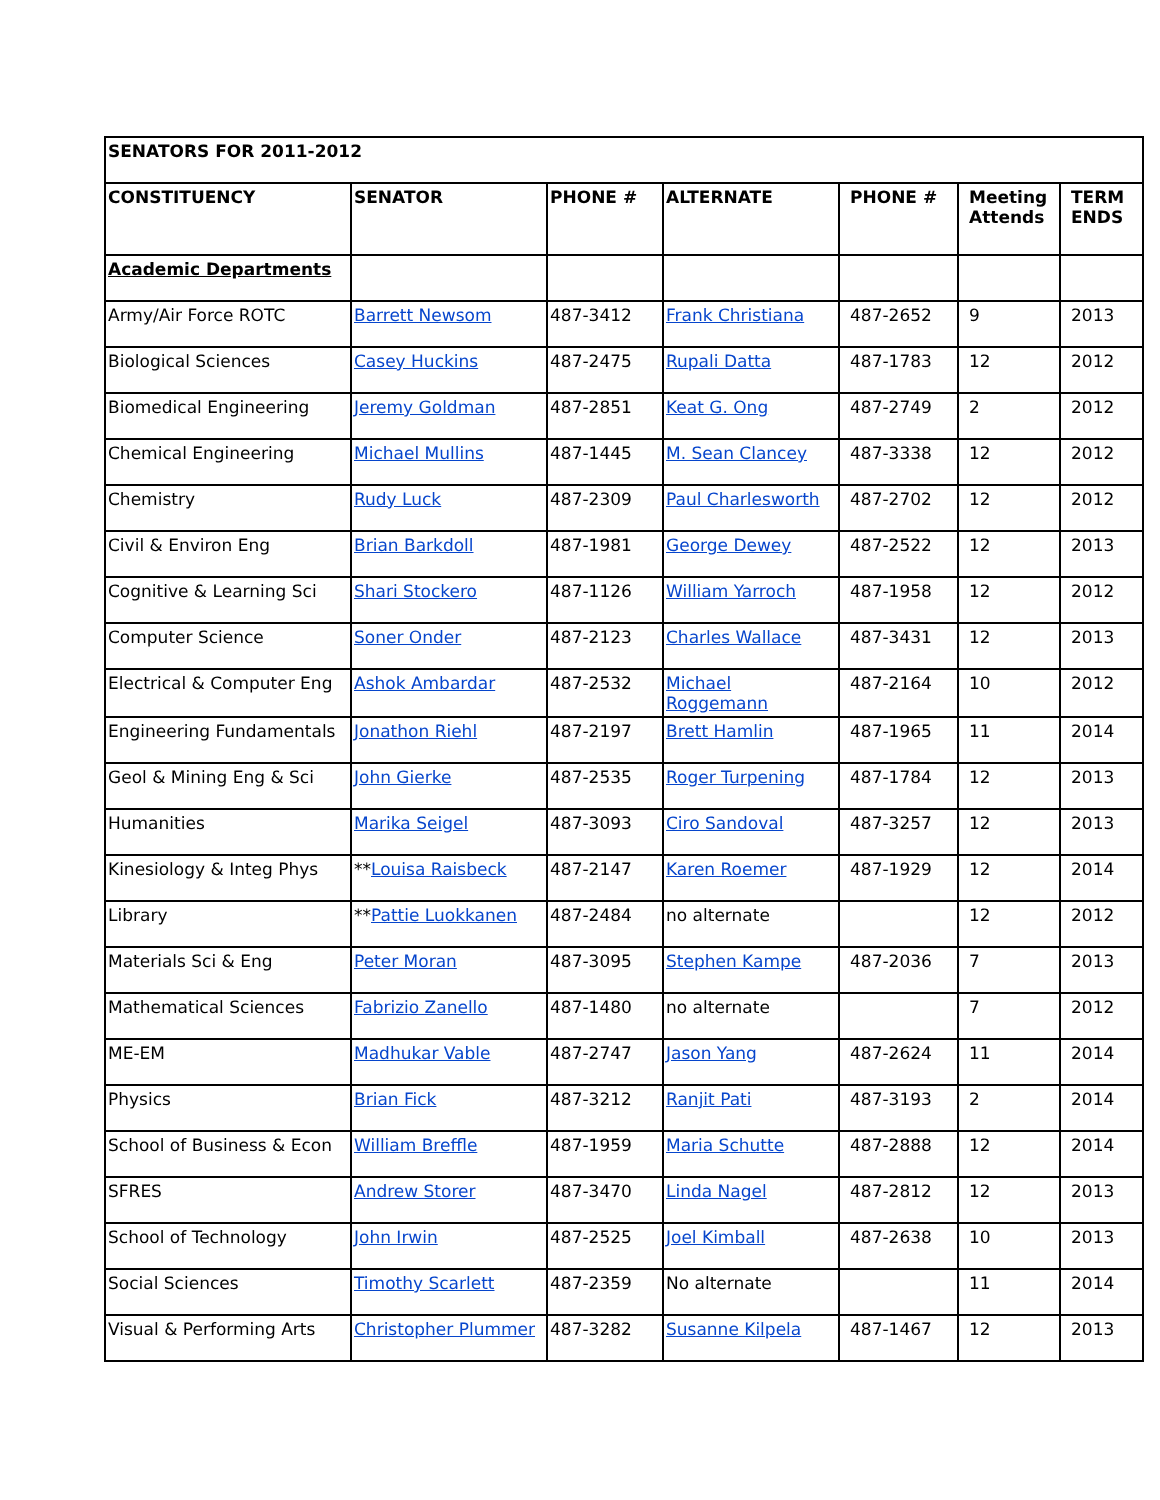| SENATORS FOR 2011-2012 | | | | | | |
| CONSTITUENCY | SENATOR | PHONE # | ALTERNATE | PHONE # | Meeting Attends | TERM ENDS |
| Academic Departments | | | | | | |
| Army/Air Force ROTC | Barrett Newsom | 487-3412 | Frank Christiana | 487-2652 | 9 | 2013 |
| Biological Sciences | Casey Huckins | 487-2475 | Rupali Datta | 487-1783 | 12 | 2012 |
| Biomedical Engineering | Jeremy Goldman | 487-2851 | Keat G. Ong | 487-2749 | 2 | 2012 |
| Chemical Engineering | Michael Mullins | 487-1445 | M. Sean Clancey | 487-3338 | 12 | 2012 |
| Chemistry | Rudy Luck | 487-2309 | Paul Charlesworth | 487-2702 | 12 | 2012 |
| Civil & Environ Eng | Brian Barkdoll | 487-1981 | George Dewey | 487-2522 | 12 | 2013 |
| Cognitive & Learning Sci | Shari Stockero | 487-1126 | William Yarroch | 487-1958 | 12 | 2012 |
| Computer Science | Soner Onder | 487-2123 | Charles Wallace | 487-3431 | 12 | 2013 |
| Electrical & Computer Eng | Ashok Ambardar | 487-2532 | Michael Roggemann | 487-2164 | 10 | 2012 |
| Engineering Fundamentals | Jonathon Riehl | 487-2197 | Brett Hamlin | 487-1965 | 11 | 2014 |
| Geol & Mining Eng & Sci | John Gierke | 487-2535 | Roger Turpening | 487-1784 | 12 | 2013 |
| Humanities | Marika Seigel | 487-3093 | Ciro Sandoval | 487-3257 | 12 | 2013 |
| Kinesiology & Integ Phys | ** Louisa Raisbeck | 487-2147 | Karen Roemer | 487-1929 | 12 | 2014 |
| Library | ** Pattie Luokkanen | 487-2484 | no alternate | | 12 | 2012 |
| Materials Sci & Eng | Peter Moran | 487-3095 | Stephen Kampe | 487-2036 | 7 | 2013 |
| Mathematical Sciences | Fabrizio Zanello | 487-1480 | no alternate | | 7 | 2012 |
| ME-EM | Madhukar Vable | 487-2747 | Jason Yang | 487-2624 | 11 | 2014 |
| Physics | Brian Fick | 487-3212 | Ranjit Pati | 487-3193 | 2 | 2014 |
| School of Business & Econ | William Breffle | 487-1959 | Maria Schutte | 487-2888 | 12 | 2014 |
| SFRES | Andrew Storer | 487-3470 | Linda Nagel | 487-2812 | 12 | 2013 |
| School of Technology | John Irwin | 487-2525 | Joel Kimball | 487-2638 | 10 | 2013 |
| Social Sciences | Timothy Scarlett | 487-2359 | No alternate | | 11 | 2014 |
| Visual & Performing Arts | Christopher Plummer | 487-3282 | Susanne Kilpela | 487-1467 | 12 | 2013 |